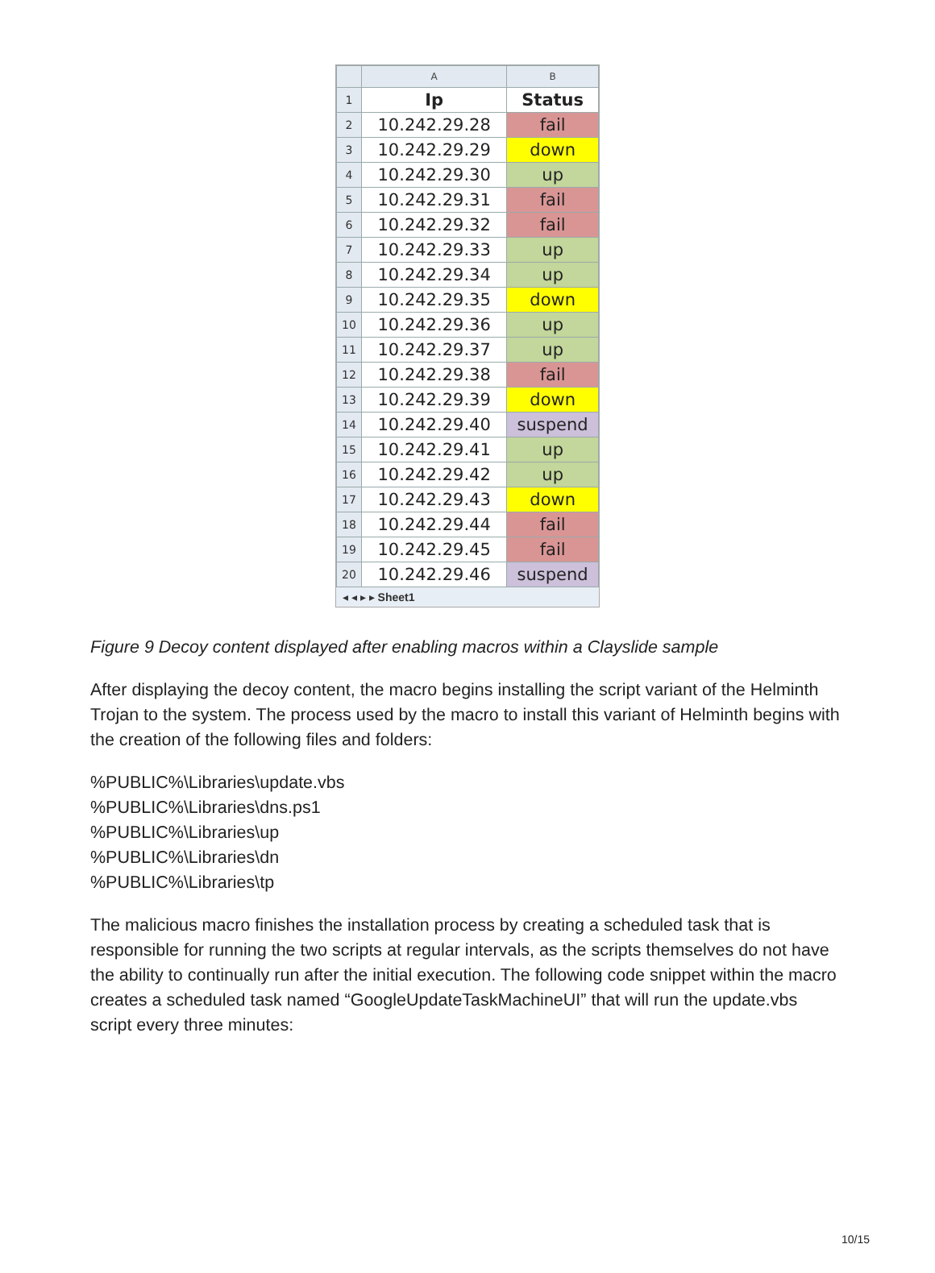| | A | B |
| --- | --- | --- |
| 1 | Ip | Status |
| 2 | 10.242.29.28 | fail |
| 3 | 10.242.29.29 | down |
| 4 | 10.242.29.30 | up |
| 5 | 10.242.29.31 | fail |
| 6 | 10.242.29.32 | fail |
| 7 | 10.242.29.33 | up |
| 8 | 10.242.29.34 | up |
| 9 | 10.242.29.35 | down |
| 10 | 10.242.29.36 | up |
| 11 | 10.242.29.37 | up |
| 12 | 10.242.29.38 | fail |
| 13 | 10.242.29.39 | down |
| 14 | 10.242.29.40 | suspend |
| 15 | 10.242.29.41 | up |
| 16 | 10.242.29.42 | up |
| 17 | 10.242.29.43 | down |
| 18 | 10.242.29.44 | fail |
| 19 | 10.242.29.45 | fail |
| 20 | 10.242.29.46 | suspend |
◂ ◂ ▸ ▸ Sheet1
Figure 9 Decoy content displayed after enabling macros within a Clayslide sample
After displaying the decoy content, the macro begins installing the script variant of the Helminth Trojan to the system. The process used by the macro to install this variant of Helminth begins with the creation of the following files and folders:
%PUBLIC%\Libraries\update.vbs
%PUBLIC%\Libraries\dns.ps1
%PUBLIC%\Libraries\up
%PUBLIC%\Libraries\dn
%PUBLIC%\Libraries\tp
The malicious macro finishes the installation process by creating a scheduled task that is responsible for running the two scripts at regular intervals, as the scripts themselves do not have the ability to continually run after the initial execution. The following code snippet within the macro creates a scheduled task named “GoogleUpdateTaskMachineUI” that will run the update.vbs script every three minutes:
10/15